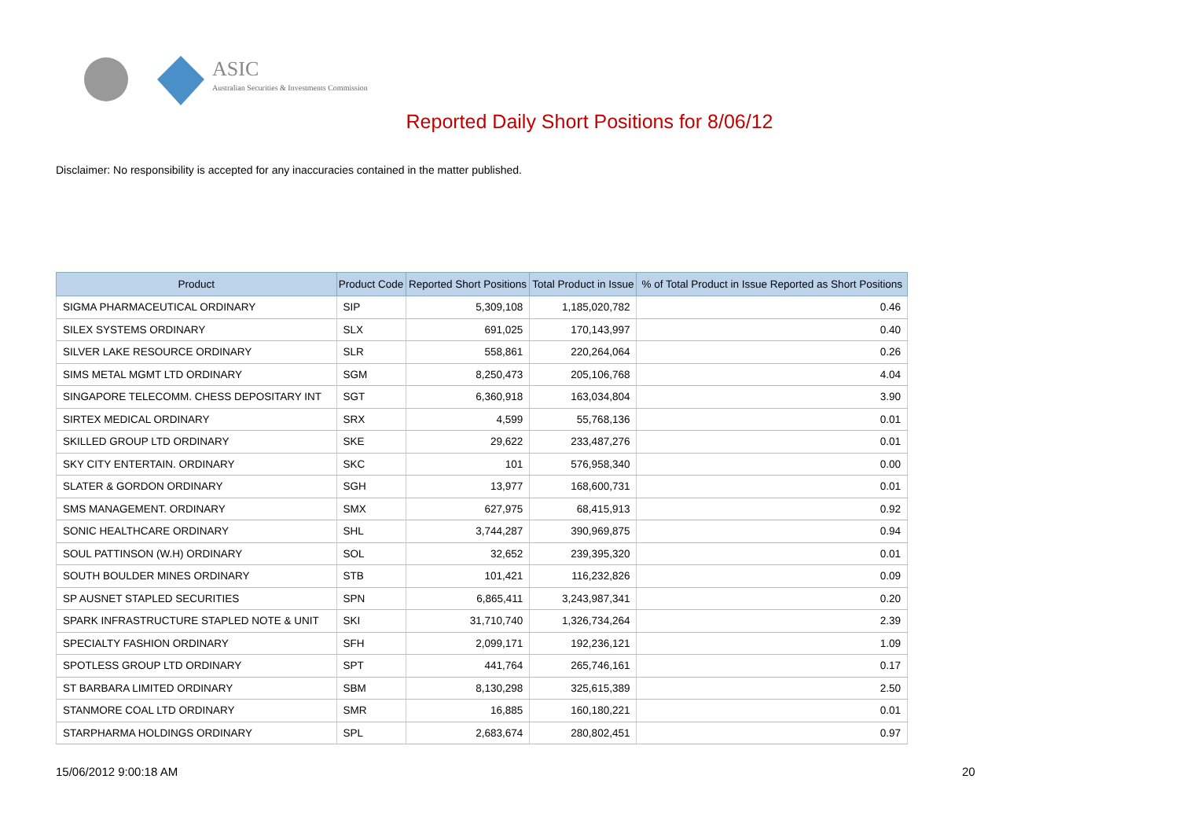ASIC
Australian Securities & Investments Commission
Reported Daily Short Positions for 8/06/12
Disclaimer: No responsibility is accepted for any inaccuracies contained in the matter published.
| Product | Product Code | Reported Short Positions | Total Product in Issue | % of Total Product in Issue Reported as Short Positions |
| --- | --- | --- | --- | --- |
| SIGMA PHARMACEUTICAL ORDINARY | SIP | 5,309,108 | 1,185,020,782 | 0.46 |
| SILEX SYSTEMS ORDINARY | SLX | 691,025 | 170,143,997 | 0.40 |
| SILVER LAKE RESOURCE ORDINARY | SLR | 558,861 | 220,264,064 | 0.26 |
| SIMS METAL MGMT LTD ORDINARY | SGM | 8,250,473 | 205,106,768 | 4.04 |
| SINGAPORE TELECOMM. CHESS DEPOSITARY INT | SGT | 6,360,918 | 163,034,804 | 3.90 |
| SIRTEX MEDICAL ORDINARY | SRX | 4,599 | 55,768,136 | 0.01 |
| SKILLED GROUP LTD ORDINARY | SKE | 29,622 | 233,487,276 | 0.01 |
| SKY CITY ENTERTAIN. ORDINARY | SKC | 101 | 576,958,340 | 0.00 |
| SLATER & GORDON ORDINARY | SGH | 13,977 | 168,600,731 | 0.01 |
| SMS MANAGEMENT. ORDINARY | SMX | 627,975 | 68,415,913 | 0.92 |
| SONIC HEALTHCARE ORDINARY | SHL | 3,744,287 | 390,969,875 | 0.94 |
| SOUL PATTINSON (W.H) ORDINARY | SOL | 32,652 | 239,395,320 | 0.01 |
| SOUTH BOULDER MINES ORDINARY | STB | 101,421 | 116,232,826 | 0.09 |
| SP AUSNET STAPLED SECURITIES | SPN | 6,865,411 | 3,243,987,341 | 0.20 |
| SPARK INFRASTRUCTURE STAPLED NOTE & UNIT | SKI | 31,710,740 | 1,326,734,264 | 2.39 |
| SPECIALTY FASHION ORDINARY | SFH | 2,099,171 | 192,236,121 | 1.09 |
| SPOTLESS GROUP LTD ORDINARY | SPT | 441,764 | 265,746,161 | 0.17 |
| ST BARBARA LIMITED ORDINARY | SBM | 8,130,298 | 325,615,389 | 2.50 |
| STANMORE COAL LTD ORDINARY | SMR | 16,885 | 160,180,221 | 0.01 |
| STARPHARMA HOLDINGS ORDINARY | SPL | 2,683,674 | 280,802,451 | 0.97 |
15/06/2012 9:00:18 AM 20